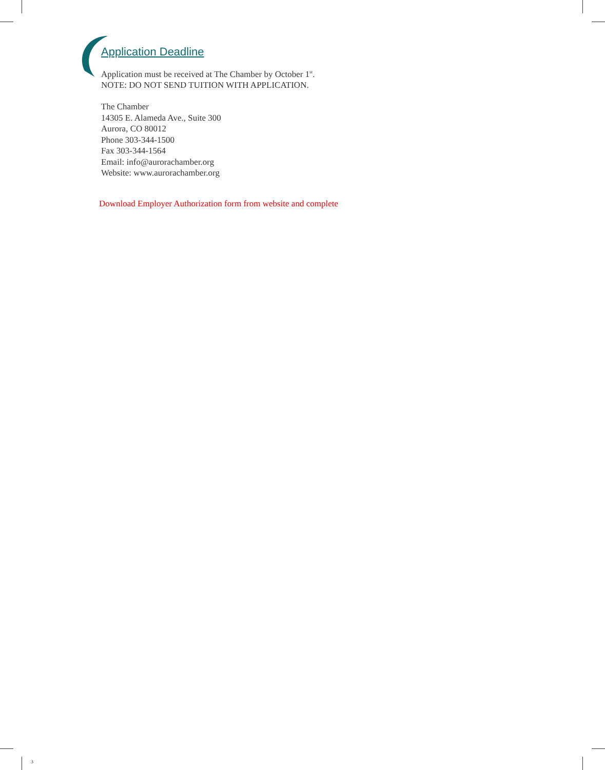Application Deadline
Application must be received at The Chamber by October 1<sup>st</sup>.
NOTE: DO NOT SEND TUITION WITH APPLICATION.
The Chamber
14305 E. Alameda Ave., Suite 300
Aurora, CO 80012
Phone 303-344-1500
Fax 303-344-1564
Email: info@aurorachamber.org
Website: www.aurorachamber.org
Download Employer Authorization form from website and complete
3